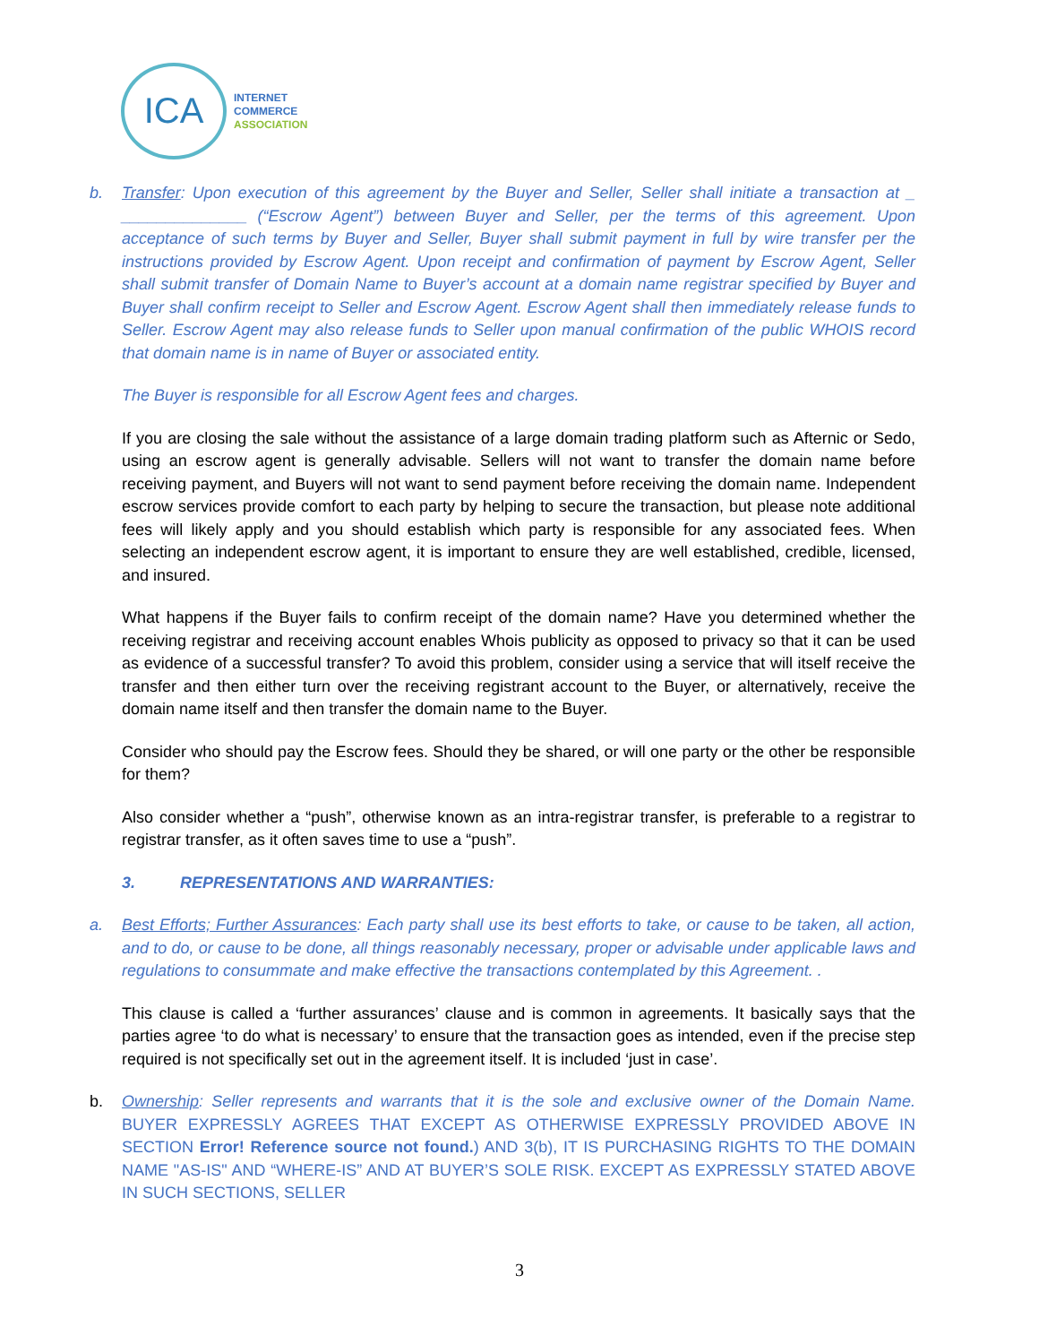ICA
INTERNET
COMMERCE
ASSOCIATION
b. Transfer: Upon execution of this agreement by the Buyer and Seller, Seller shall initiate a transaction at _ ______________ (“Escrow Agent”) between Buyer and Seller, per the terms of this agreement. Upon acceptance of such terms by Buyer and Seller, Buyer shall submit payment in full by wire transfer per the instructions provided by Escrow Agent. Upon receipt and confirmation of payment by Escrow Agent, Seller shall submit transfer of Domain Name to Buyer’s account at a domain name registrar specified by Buyer and Buyer shall confirm receipt to Seller and Escrow Agent. Escrow Agent shall then immediately release funds to Seller. Escrow Agent may also release funds to Seller upon manual confirmation of the public WHOIS record that domain name is in name of Buyer or associated entity.
The Buyer is responsible for all Escrow Agent fees and charges.
If you are closing the sale without the assistance of a large domain trading platform such as Afternic or Sedo, using an escrow agent is generally advisable. Sellers will not want to transfer the domain name before receiving payment, and Buyers will not want to send payment before receiving the domain name. Independent escrow services provide comfort to each party by helping to secure the transaction, but please note additional fees will likely apply and you should establish which party is responsible for any associated fees. When selecting an independent escrow agent, it is important to ensure they are well established, credible, licensed, and insured.
What happens if the Buyer fails to confirm receipt of the domain name? Have you determined whether the receiving registrar and receiving account enables Whois publicity as opposed to privacy so that it can be used as evidence of a successful transfer? To avoid this problem, consider using a service that will itself receive the transfer and then either turn over the receiving registrant account to the Buyer, or alternatively, receive the domain name itself and then transfer the domain name to the Buyer.
Consider who should pay the Escrow fees. Should they be shared, or will one party or the other be responsible for them?
Also consider whether a “push”, otherwise known as an intra-registrar transfer, is preferable to a registrar to registrar transfer, as it often saves time to use a “push”.
3. REPRESENTATIONS AND WARRANTIES:
a. Best Efforts; Further Assurances: Each party shall use its best efforts to take, or cause to be taken, all action, and to do, or cause to be done, all things reasonably necessary, proper or advisable under applicable laws and regulations to consummate and make effective the transactions contemplated by this Agreement. .
This clause is called a ‘further assurances’ clause and is common in agreements. It basically says that the parties agree ‘to do what is necessary’ to ensure that the transaction goes as intended, even if the precise step required is not specifically set out in the agreement itself. It is included ‘just in case’.
b. Ownership: Seller represents and warrants that it is the sole and exclusive owner of the Domain Name. BUYER EXPRESSLY AGREES THAT EXCEPT AS OTHERWISE EXPRESSLY PROVIDED ABOVE IN SECTION Error! Reference source not found.) AND 3(b), IT IS PURCHASING RIGHTS TO THE DOMAIN NAME "AS-IS" AND “WHERE-IS” AND AT BUYER’S SOLE RISK. EXCEPT AS EXPRESSLY STATED ABOVE IN SUCH SECTIONS, SELLER
3